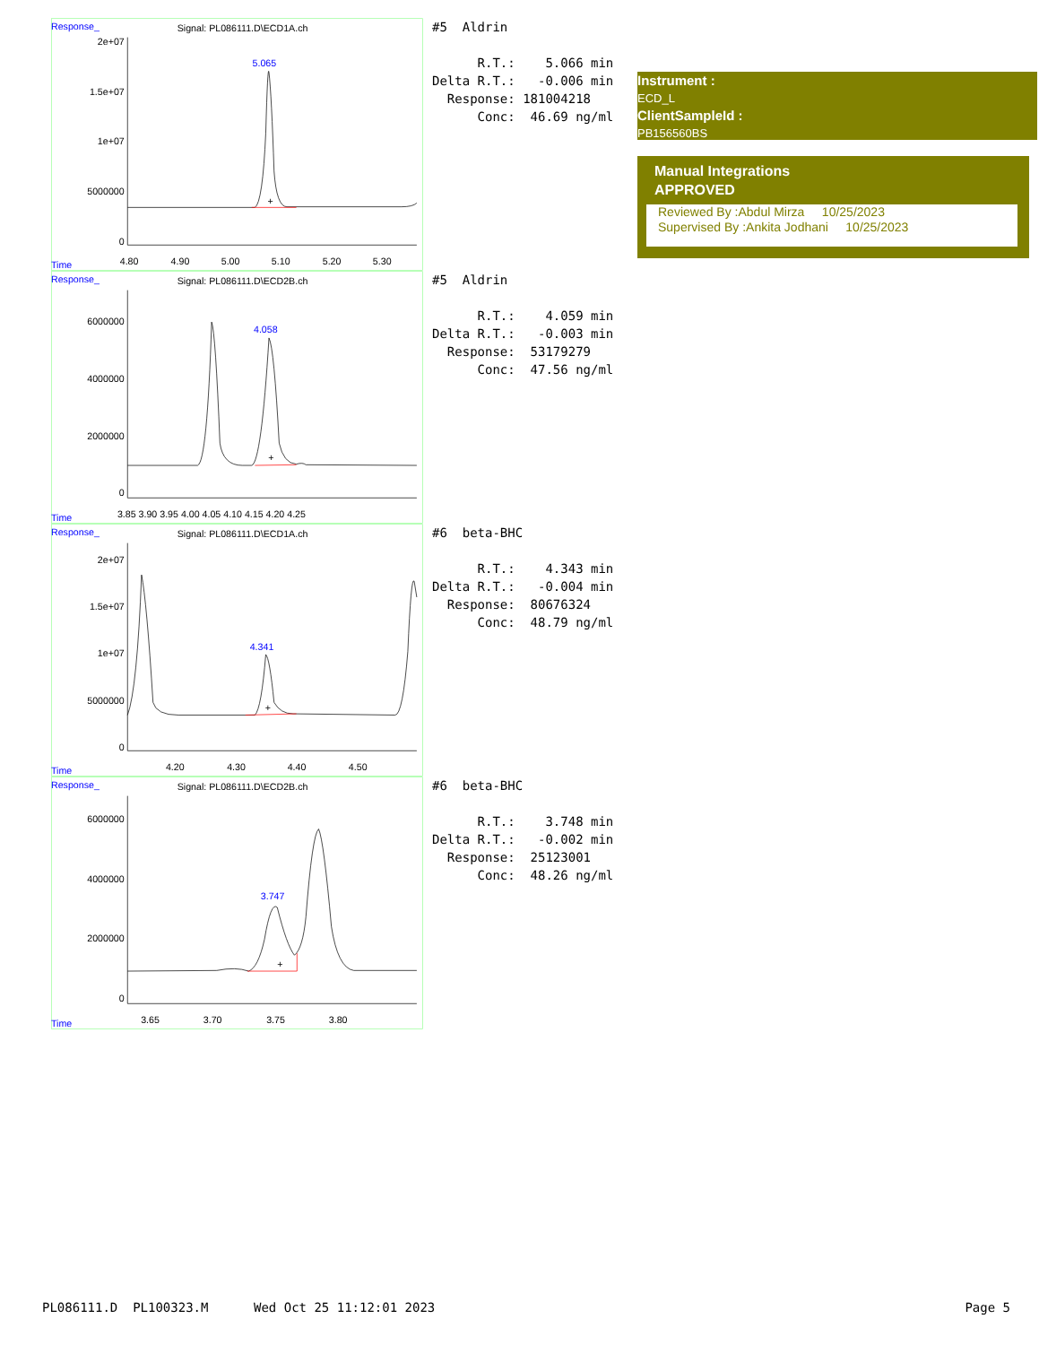Response_
Signal: PL086111.D\ECD1A.ch
2e+07
1.5e+07
1e+07
5000000
0
4.80
4.90
5.00
5.10
5.20
5.30
Time
5.065
+
#5  Aldrin

      R.T.:    5.066 min
Delta R.T.:   -0.006 min
  Response: 181004218
      Conc:  46.69 ng/ml
Instrument :
ECD_L
ClientSampleId :
PB156560BS
Manual Integrations
APPROVED
Reviewed By :Abdul Mirza 10/25/2023
Supervised By :Ankita Jodhani 10/25/2023
Response_
Signal: PL086111.D\ECD2B.ch
6000000
4000000
2000000
0
3.85 3.90 3.95 4.00 4.05 4.10 4.15 4.20 4.25
Time
4.058
+
#5  Aldrin

      R.T.:    4.059 min
Delta R.T.:   -0.003 min
  Response:  53179279
      Conc:  47.56 ng/ml
Response_
Signal: PL086111.D\ECD1A.ch
2e+07
1.5e+07
1e+07
5000000
0
4.20
4.30
4.40
4.50
Time
4.341
+
#6  beta-BHC

      R.T.:    4.343 min
Delta R.T.:   -0.004 min
  Response:  80676324
      Conc:  48.79 ng/ml
Response_
Signal: PL086111.D\ECD2B.ch
6000000
4000000
2000000
0
3.65
3.70
3.75
3.80
Time
3.747
+
#6  beta-BHC

      R.T.:    3.748 min
Delta R.T.:   -0.002 min
  Response:  25123001
      Conc:  48.26 ng/ml
PL086111.D PL100323.M Wed Oct 25 11:12:01 2023 Page 5